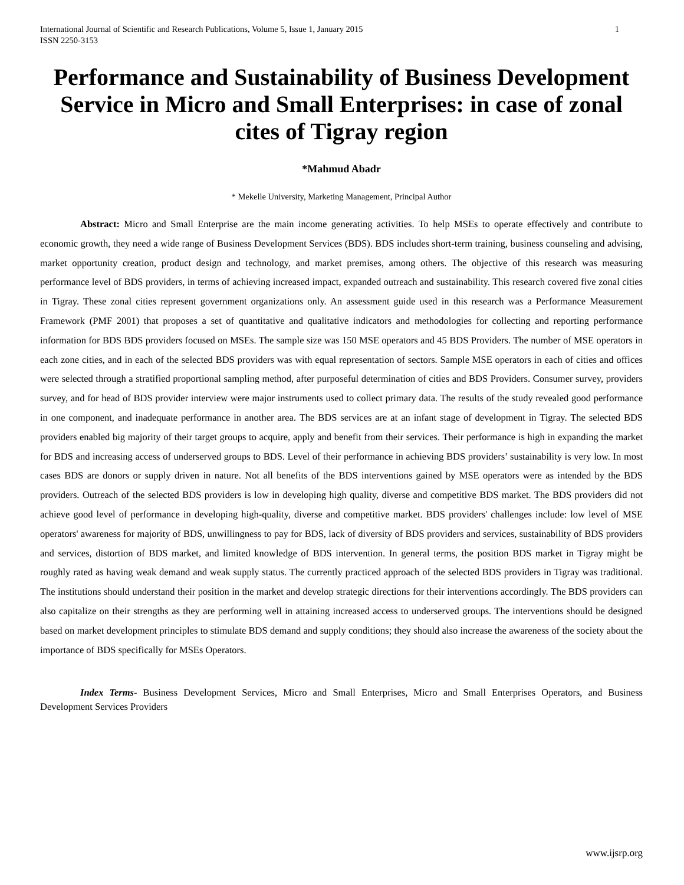International Journal of Scientific and Research Publications, Volume 5, Issue 1, January 2015
ISSN 2250-3153
1
Performance and Sustainability of Business Development Service in Micro and Small Enterprises: in case of zonal cites of Tigray region
*Mahmud Abadr
* Mekelle University, Marketing Management, Principal Author
Abstract: Micro and Small Enterprise are the main income generating activities. To help MSEs to operate effectively and contribute to economic growth, they need a wide range of Business Development Services (BDS). BDS includes short-term training, business counseling and advising, market opportunity creation, product design and technology, and market premises, among others. The objective of this research was measuring performance level of BDS providers, in terms of achieving increased impact, expanded outreach and sustainability. This research covered five zonal cities in Tigray. These zonal cities represent government organizations only. An assessment guide used in this research was a Performance Measurement Framework (PMF 2001) that proposes a set of quantitative and qualitative indicators and methodologies for collecting and reporting performance information for BDS BDS providers focused on MSEs. The sample size was 150 MSE operators and 45 BDS Providers. The number of MSE operators in each zone cities, and in each of the selected BDS providers was with equal representation of sectors. Sample MSE operators in each of cities and offices were selected through a stratified proportional sampling method, after purposeful determination of cities and BDS Providers. Consumer survey, providers survey, and for head of BDS provider interview were major instruments used to collect primary data. The results of the study revealed good performance in one component, and inadequate performance in another area. The BDS services are at an infant stage of development in Tigray. The selected BDS providers enabled big majority of their target groups to acquire, apply and benefit from their services. Their performance is high in expanding the market for BDS and increasing access of underserved groups to BDS. Level of their performance in achieving BDS providers’ sustainability is very low. In most cases BDS are donors or supply driven in nature. Not all benefits of the BDS interventions gained by MSE operators were as intended by the BDS providers. Outreach of the selected BDS providers is low in developing high quality, diverse and competitive BDS market. The BDS providers did not achieve good level of performance in developing high-quality, diverse and competitive market. BDS providers' challenges include: low level of MSE operators' awareness for majority of BDS, unwillingness to pay for BDS, lack of diversity of BDS providers and services, sustainability of BDS providers and services, distortion of BDS market, and limited knowledge of BDS intervention. In general terms, the position BDS market in Tigray might be roughly rated as having weak demand and weak supply status. The currently practiced approach of the selected BDS providers in Tigray was traditional. The institutions should understand their position in the market and develop strategic directions for their interventions accordingly. The BDS providers can also capitalize on their strengths as they are performing well in attaining increased access to underserved groups. The interventions should be designed based on market development principles to stimulate BDS demand and supply conditions; they should also increase the awareness of the society about the importance of BDS specifically for MSEs Operators.
Index Terms- Business Development Services, Micro and Small Enterprises, Micro and Small Enterprises Operators, and Business Development Services Providers
www.ijsrp.org